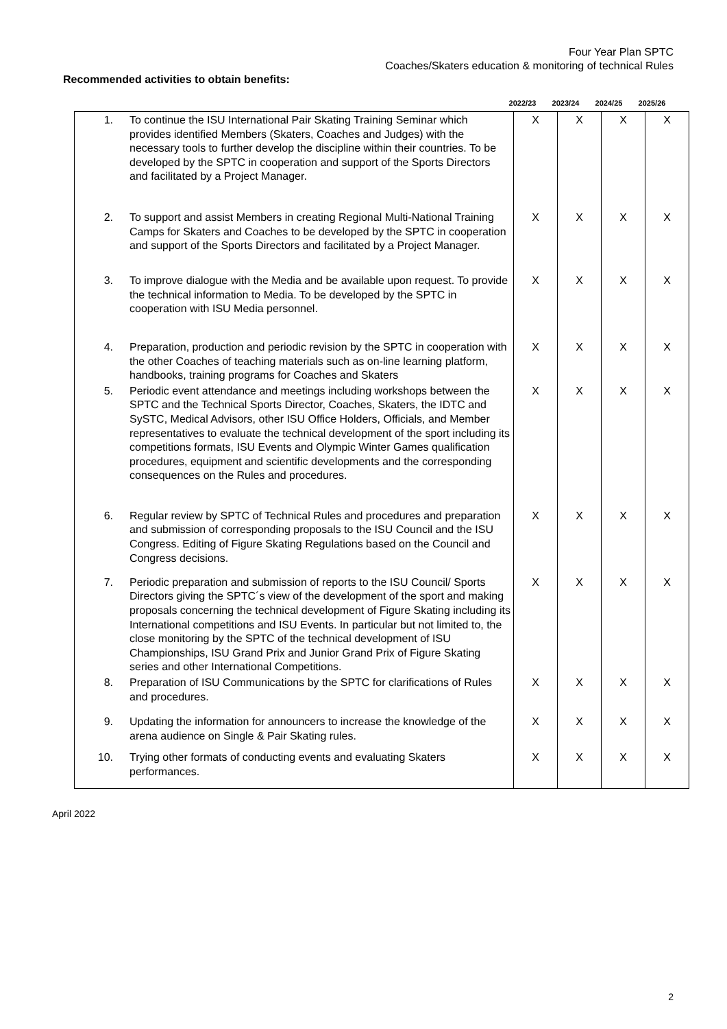Four Year Plan SPTC
Coaches/Skaters education & monitoring of technical Rules
Recommended activities to obtain benefits:
2022/23 2023/24 2024/25 2025/26
| 1. | To continue the ISU International Pair Skating Training Seminar which provides identified Members (Skaters, Coaches and Judges) with the necessary tools to further develop the discipline within their countries. To be developed by the SPTC in cooperation and support of the Sports Directors and facilitated by a Project Manager. | X | X | X | X |
| 2. | To support and assist Members in creating Regional Multi-National Training Camps for Skaters and Coaches to be developed by the SPTC in cooperation and support of the Sports Directors and facilitated by a Project Manager. | X | X | X | X |
| 3. | To improve dialogue with the Media and be available upon request. To provide the technical information to Media. To be developed by the SPTC in cooperation with ISU Media personnel. | X | X | X | X |
| 4. | Preparation, production and periodic revision by the SPTC in cooperation with the other Coaches of teaching materials such as on-line learning platform, handbooks, training programs for Coaches and Skaters | X | X | X | X |
| 5. | Periodic event attendance and meetings including workshops between the SPTC and the Technical Sports Director, Coaches, Skaters, the IDTC and SySTC, Medical Advisors, other ISU Office Holders, Officials, and Member representatives to evaluate the technical development of the sport including its competitions formats, ISU Events and Olympic Winter Games qualification procedures, equipment and scientific developments and the corresponding consequences on the Rules and procedures. | X | X | X | X |
| 6. | Regular review by SPTC of Technical Rules and procedures and preparation and submission of corresponding proposals to the ISU Council and the ISU Congress. Editing of Figure Skating Regulations based on the Council and Congress decisions. | X | X | X | X |
| 7. | Periodic preparation and submission of reports to the ISU Council/ Sports Directors giving the SPTC´s view of the development of the sport and making proposals concerning the technical development of Figure Skating including its International competitions and ISU Events. In particular but not limited to, the close monitoring by the SPTC of the technical development of ISU Championships, ISU Grand Prix and Junior Grand Prix of Figure Skating series and other International Competitions. | X | X | X | X |
| 8. | Preparation of ISU Communications by the SPTC for clarifications of Rules and procedures. | X | X | X | X |
| 9. | Updating the information for announcers to increase the knowledge of the arena audience on Single & Pair Skating rules. | X | X | X | X |
| 10. | Trying other formats of conducting events and evaluating Skaters performances. | X | X | X | X |
April 2022
2